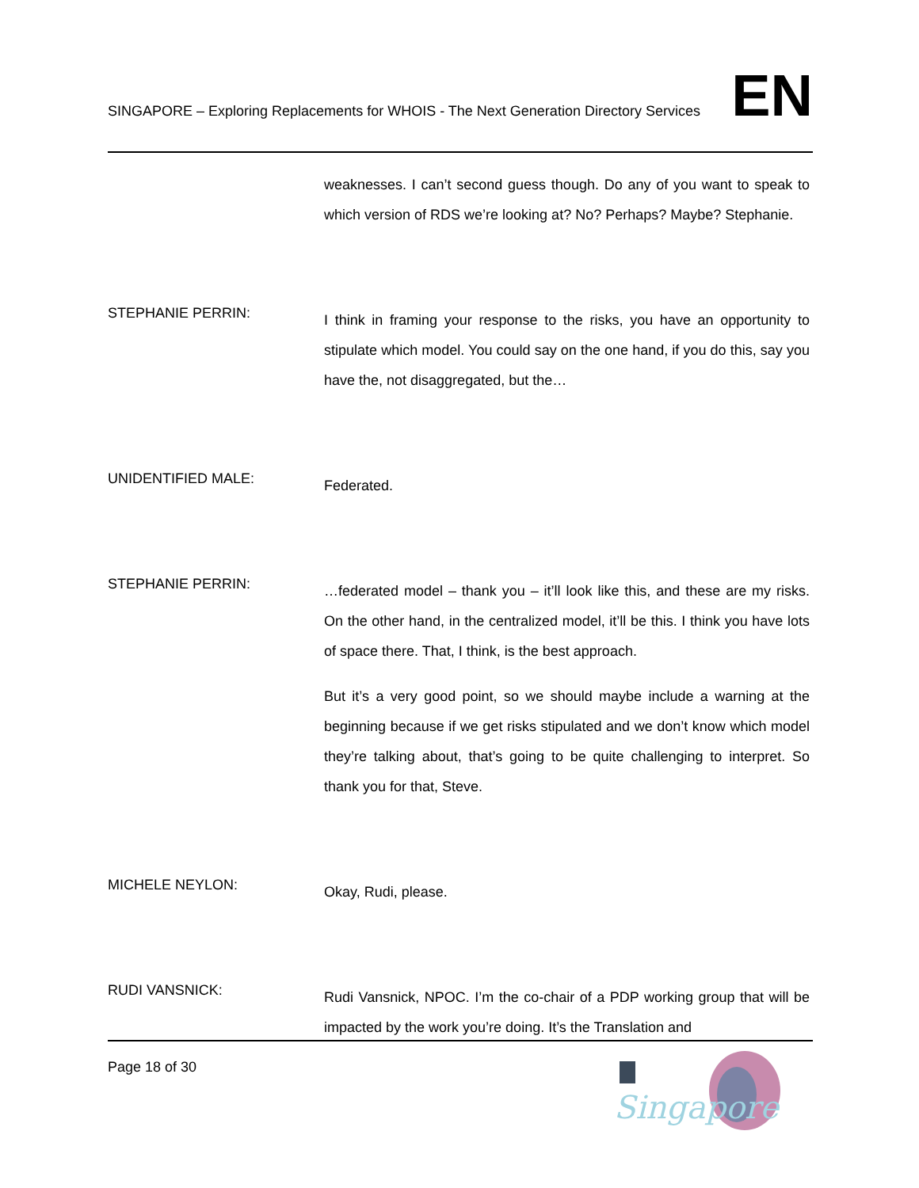SINGAPORE – Exploring Replacements for WHOIS - The Next Generation Directory Services EN
weaknesses. I can’t second guess though. Do any of you want to speak to which version of RDS we’re looking at? No? Perhaps? Maybe? Stephanie.
STEPHANIE PERRIN:
I think in framing your response to the risks, you have an opportunity to stipulate which model. You could say on the one hand, if you do this, say you have the, not disaggregated, but the…
UNIDENTIFIED MALE:
Federated.
STEPHANIE PERRIN:
…federated model – thank you – it’ll look like this, and these are my risks. On the other hand, in the centralized model, it’ll be this. I think you have lots of space there. That, I think, is the best approach.
But it’s a very good point, so we should maybe include a warning at the beginning because if we get risks stipulated and we don’t know which model they’re talking about, that’s going to be quite challenging to interpret. So thank you for that, Steve.
MICHELE NEYLON:
Okay, Rudi, please.
RUDI VANSNICK:
Rudi Vansnick, NPOC. I’m the co-chair of a PDP working group that will be impacted by the work you’re doing. It’s the Translation and
Page 18 of 30
Singapore